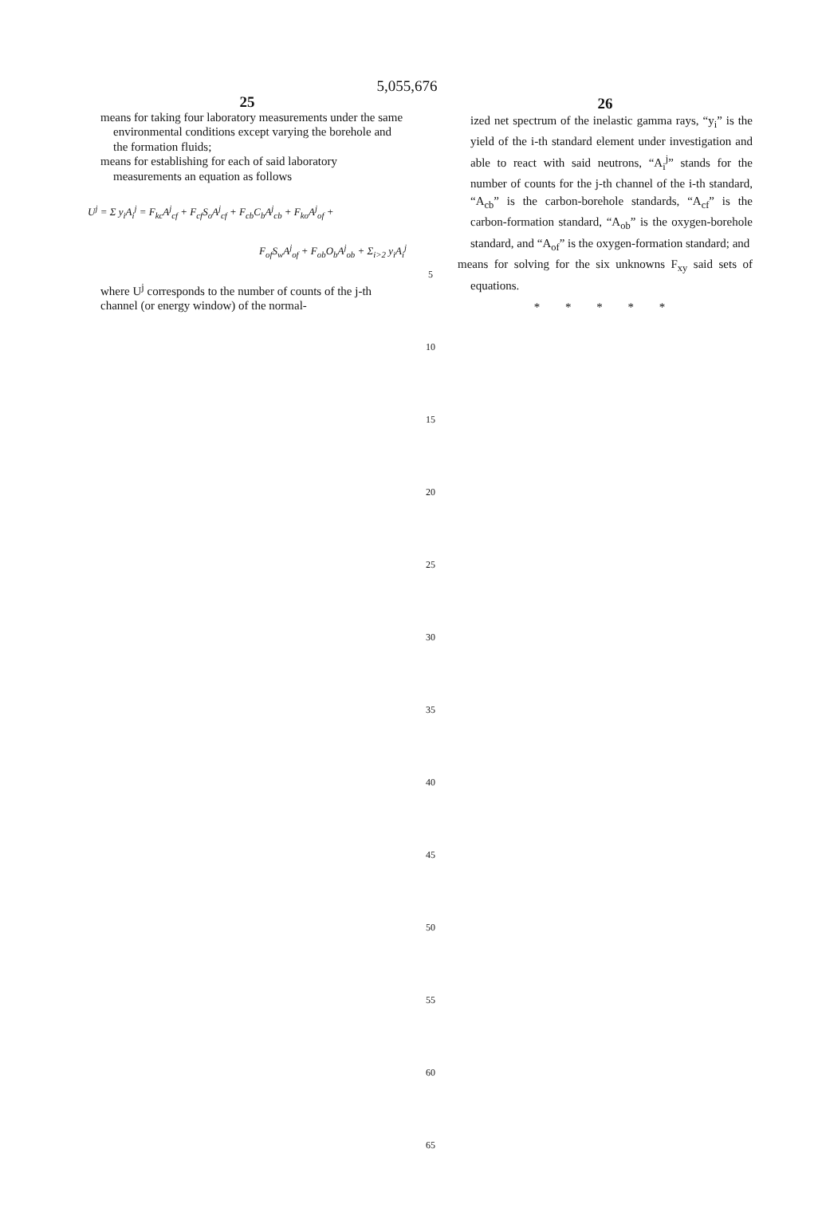5,055,676
25
means for taking four laboratory measurements under the same environmental conditions except varying the borehole and the formation fluids;
means for establishing for each of said laboratory measurements an equation as follows
U<sup>j</sup> = Σ y<sub>i</sub>A<sub>i</sub><sup>j</sup> = F<sub>kc</sub>A<sup>j</sup><sub>cf</sub> + F<sub>cf</sub>S<sub>o</sub>A<sup>j</sup><sub>cf</sub> + F<sub>cb</sub>C<sub>b</sub>A<sup>j</sup><sub>cb</sub> + F<sub>ko</sub>A<sup>j</sup><sub>of</sub> +
F<sub>of</sub>S<sub>w</sub>A<sup>j</sup><sub>of</sub> + F<sub>ob</sub>O<sub>b</sub>A<sup>j</sup><sub>ob</sub> + Σ<sub>i>2</sub> y<sub>i</sub>A<sub>i</sub><sup>j</sup>
where U<sup>j</sup> corresponds to the number of counts of the j-th channel (or energy window) of the normal-
5
10
15
20
25
30
35
40
45
50
55
60
65
26
ized net spectrum of the inelastic gamma rays, “y<sub>i</sub>” is the yield of the i-th standard element under investigation and able to react with said neutrons, “A<sub>i</sub><sup>j</sup>” stands for the number of counts for the j-th channel of the i-th standard, “A<sub>cb</sub>” is the carbon-borehole standards, “A<sub>cf</sub>” is the carbon-formation standard, “A<sub>ob</sub>” is the oxygen-borehole standard, and “A<sub>of</sub>” is the oxygen-formation standard; and
means for solving for the six unknowns F<sub>xy</sub> said sets of equations.
* * * * *